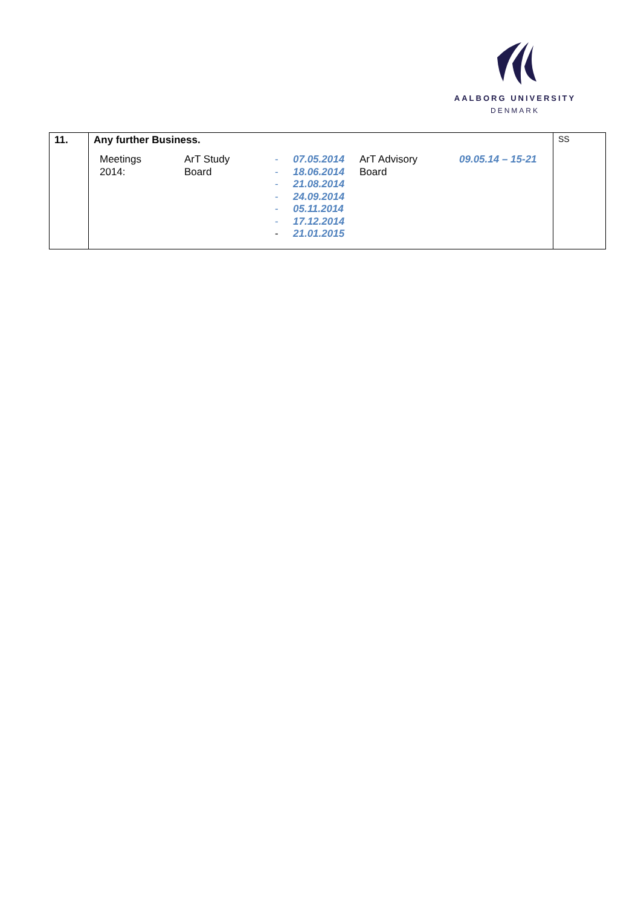AALBORG UNIVERSITY
DENMARK
| 11. | Any further Business. / Meetings 2014: / ArT Study Board / - - - - - - - / 07.05.2014 18.06.2014 21.08.2014 24.09.2014 05.11.2014 17.12.2014 21.01.2015 / ArT Advisory Board / 09.05.14 – 15-21 / | SS |